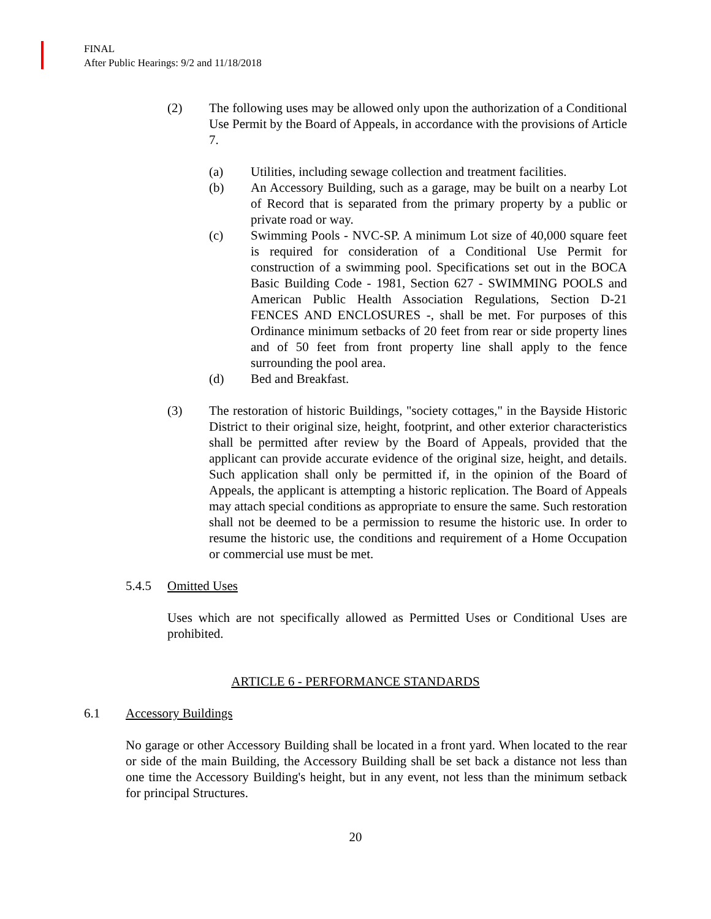FINAL
After Public Hearings: 9/2 and 11/18/2018
(2) The following uses may be allowed only upon the authorization of a Conditional Use Permit by the Board of Appeals, in accordance with the provisions of Article 7.
(a) Utilities, including sewage collection and treatment facilities.
(b) An Accessory Building, such as a garage, may be built on a nearby Lot of Record that is separated from the primary property by a public or private road or way.
(c) Swimming Pools - NVC-SP. A minimum Lot size of 40,000 square feet is required for consideration of a Conditional Use Permit for construction of a swimming pool. Specifications set out in the BOCA Basic Building Code - 1981, Section 627 - SWIMMING POOLS and American Public Health Association Regulations, Section D-21 FENCES AND ENCLOSURES -, shall be met. For purposes of this Ordinance minimum setbacks of 20 feet from rear or side property lines and of 50 feet from front property line shall apply to the fence surrounding the pool area.
(d) Bed and Breakfast.
(3) The restoration of historic Buildings, "society cottages," in the Bayside Historic District to their original size, height, footprint, and other exterior characteristics shall be permitted after review by the Board of Appeals, provided that the applicant can provide accurate evidence of the original size, height, and details. Such application shall only be permitted if, in the opinion of the Board of Appeals, the applicant is attempting a historic replication. The Board of Appeals may attach special conditions as appropriate to ensure the same. Such restoration shall not be deemed to be a permission to resume the historic use. In order to resume the historic use, the conditions and requirement of a Home Occupation or commercial use must be met.
5.4.5 Omitted Uses
Uses which are not specifically allowed as Permitted Uses or Conditional Uses are prohibited.
ARTICLE 6 - PERFORMANCE STANDARDS
6.1 Accessory Buildings
No garage or other Accessory Building shall be located in a front yard. When located to the rear or side of the main Building, the Accessory Building shall be set back a distance not less than one time the Accessory Building's height, but in any event, not less than the minimum setback for principal Structures.
20